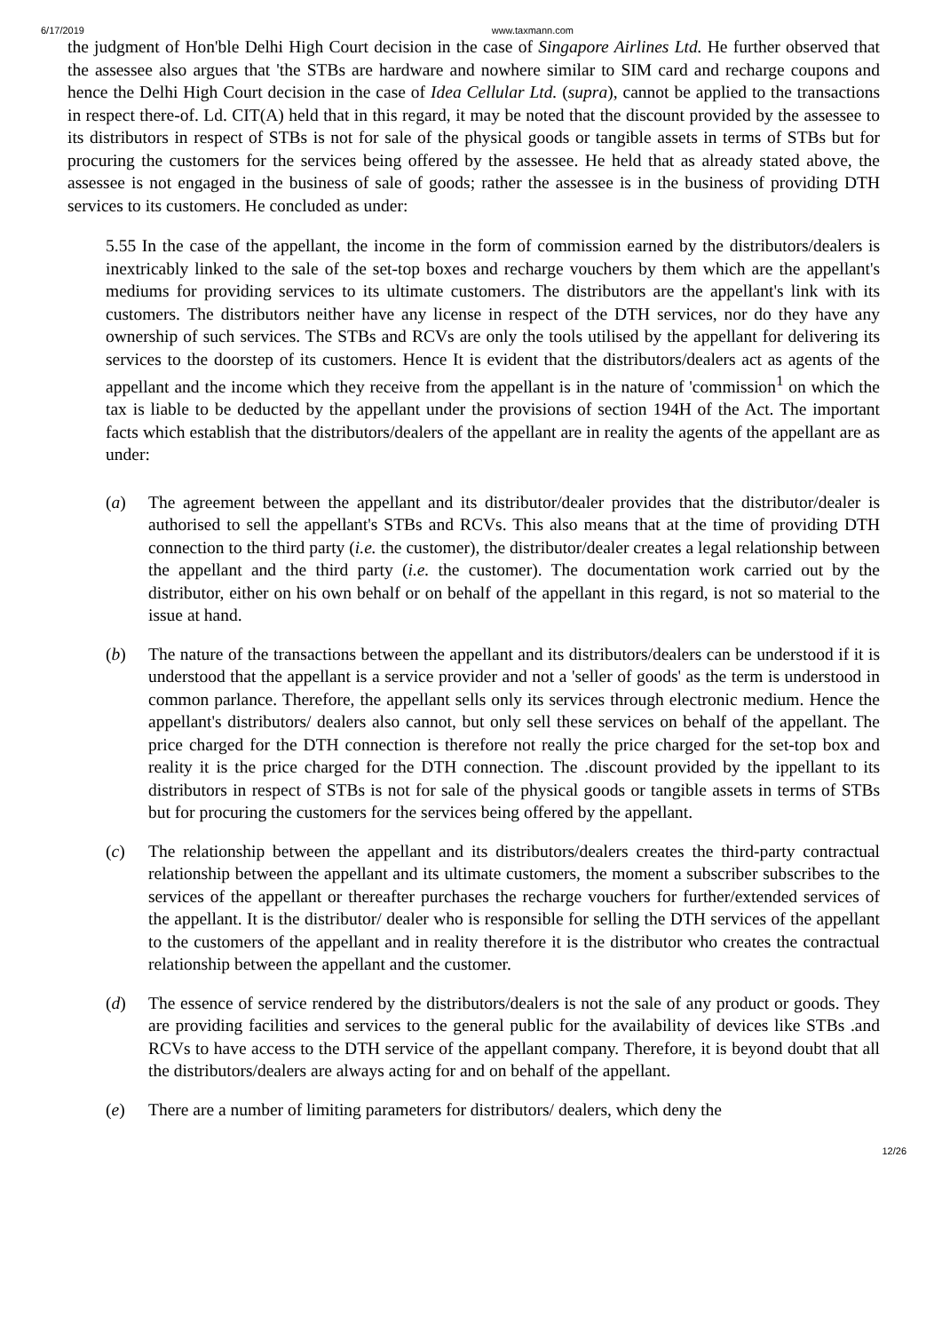6/17/2019 www.taxmann.com
the judgment of Hon'ble Delhi High Court decision in the case of Singapore Airlines Ltd. He further observed that the assessee also argues that 'the STBs are hardware and nowhere similar to SIM card and recharge coupons and hence the Delhi High Court decision in the case of Idea Cellular Ltd. (supra), cannot be applied to the transactions in respect there-of. Ld. CIT(A) held that in this regard, it may be noted that the discount provided by the assessee to its distributors in respect of STBs is not for sale of the physical goods or tangible assets in terms of STBs but for procuring the customers for the services being offered by the assessee. He held that as already stated above, the assessee is not engaged in the business of sale of goods; rather the assessee is in the business of providing DTH services to its customers. He concluded as under:
5.55 In the case of the appellant, the income in the form of commission earned by the distributors/dealers is inextricably linked to the sale of the set-top boxes and recharge vouchers by them which are the appellant's mediums for providing services to its ultimate customers. The distributors are the appellant's link with its customers. The distributors neither have any license in respect of the DTH services, nor do they have any ownership of such services. The STBs and RCVs are only the tools utilised by the appellant for delivering its services to the doorstep of its customers. Hence It is evident that the distributors/dealers act as agents of the appellant and the income which they receive from the appellant is in the nature of 'commission<sup>1</sup> on which the tax is liable to be deducted by the appellant under the provisions of section 194H of the Act. The important facts which establish that the distributors/dealers of the appellant are in reality the agents of the appellant are as under:
(a) The agreement between the appellant and its distributor/dealer provides that the distributor/dealer is authorised to sell the appellant's STBs and RCVs. This also means that at the time of providing DTH connection to the third party (i.e. the customer), the distributor/dealer creates a legal relationship between the appellant and the third party (i.e. the customer). The documentation work carried out by the distributor, either on his own behalf or on behalf of the appellant in this regard, is not so material to the issue at hand.
(b) The nature of the transactions between the appellant and its distributors/dealers can be understood if it is understood that the appellant is a service provider and not a 'seller of goods' as the term is understood in common parlance. Therefore, the appellant sells only its services through electronic medium. Hence the appellant's distributors/ dealers also cannot, but only sell these services on behalf of the appellant. The price charged for the DTH connection is therefore not really the price charged for the set-top box and reality it is the price charged for the DTH connection. The .discount provided by the ippellant to its distributors in respect of STBs is not for sale of the physical goods or tangible assets in terms of STBs but for procuring the customers for the services being offered by the appellant.
(c) The relationship between the appellant and its distributors/dealers creates the third-party contractual relationship between the appellant and its ultimate customers, the moment a subscriber subscribes to the services of the appellant or thereafter purchases the recharge vouchers for further/extended services of the appellant. It is the distributor/ dealer who is responsible for selling the DTH services of the appellant to the customers of the appellant and in reality therefore it is the distributor who creates the contractual relationship between the appellant and the customer.
(d) The essence of service rendered by the distributors/dealers is not the sale of any product or goods. They are providing facilities and services to the general public for the availability of devices like STBs .and RCVs to have access to the DTH service of the appellant company. Therefore, it is beyond doubt that all the distributors/dealers are always acting for and on behalf of the appellant.
(e) There are a number of limiting parameters for distributors/ dealers, which deny the
12/26